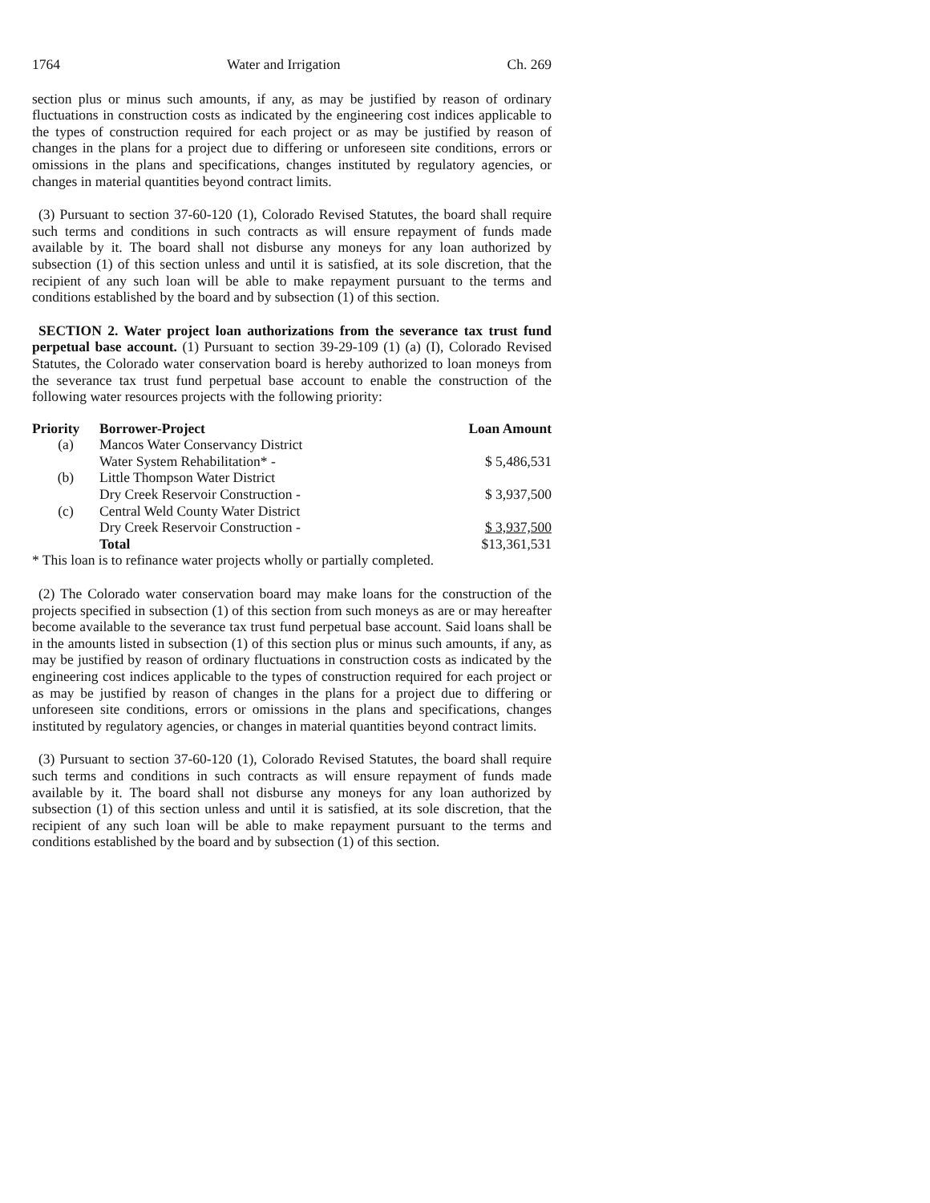1764 Water and Irrigation Ch. 269
section plus or minus such amounts, if any, as may be justified by reason of ordinary fluctuations in construction costs as indicated by the engineering cost indices applicable to the types of construction required for each project or as may be justified by reason of changes in the plans for a project due to differing or unforeseen site conditions, errors or omissions in the plans and specifications, changes instituted by regulatory agencies, or changes in material quantities beyond contract limits.
(3) Pursuant to section 37-60-120 (1), Colorado Revised Statutes, the board shall require such terms and conditions in such contracts as will ensure repayment of funds made available by it. The board shall not disburse any moneys for any loan authorized by subsection (1) of this section unless and until it is satisfied, at its sole discretion, that the recipient of any such loan will be able to make repayment pursuant to the terms and conditions established by the board and by subsection (1) of this section.
SECTION 2. Water project loan authorizations from the severance tax trust fund perpetual base account. (1) Pursuant to section 39-29-109 (1) (a) (I), Colorado Revised Statutes, the Colorado water conservation board is hereby authorized to loan moneys from the severance tax trust fund perpetual base account to enable the construction of the following water resources projects with the following priority:
| Priority | Borrower-Project | Loan Amount |
| --- | --- | --- |
| (a) | Mancos Water Conservancy District | |
| | Water System Rehabilitation* - | $ 5,486,531 |
| (b) | Little Thompson Water District | |
| | Dry Creek Reservoir Construction - | $ 3,937,500 |
| (c) | Central Weld County Water District | |
| | Dry Creek Reservoir Construction - | $ 3,937,500 |
| | Total | $13,361,531 |
* This loan is to refinance water projects wholly or partially completed.
(2) The Colorado water conservation board may make loans for the construction of the projects specified in subsection (1) of this section from such moneys as are or may hereafter become available to the severance tax trust fund perpetual base account. Said loans shall be in the amounts listed in subsection (1) of this section plus or minus such amounts, if any, as may be justified by reason of ordinary fluctuations in construction costs as indicated by the engineering cost indices applicable to the types of construction required for each project or as may be justified by reason of changes in the plans for a project due to differing or unforeseen site conditions, errors or omissions in the plans and specifications, changes instituted by regulatory agencies, or changes in material quantities beyond contract limits.
(3) Pursuant to section 37-60-120 (1), Colorado Revised Statutes, the board shall require such terms and conditions in such contracts as will ensure repayment of funds made available by it. The board shall not disburse any moneys for any loan authorized by subsection (1) of this section unless and until it is satisfied, at its sole discretion, that the recipient of any such loan will be able to make repayment pursuant to the terms and conditions established by the board and by subsection (1) of this section.